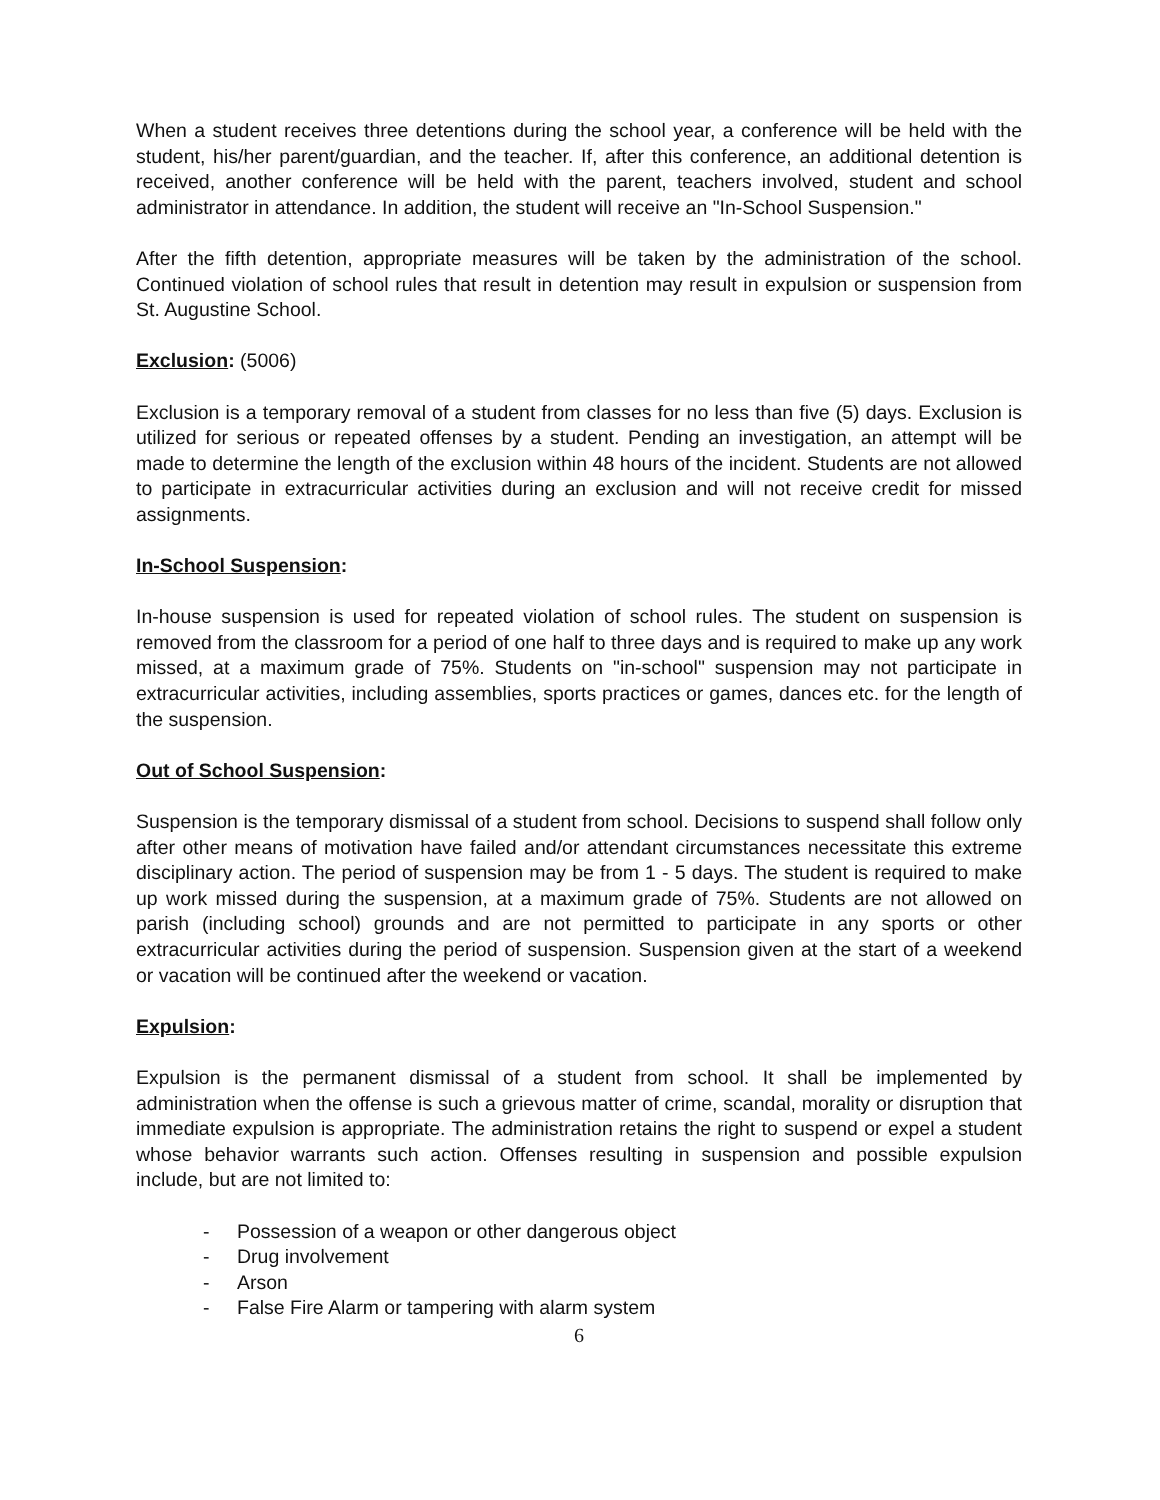When a student receives three detentions during the school year, a conference will be held with the student, his/her parent/guardian, and the teacher. If, after this conference, an additional detention is received, another conference will be held with the parent, teachers involved, student and school administrator in attendance. In addition, the student will receive an "In-School Suspension."
After the fifth detention, appropriate measures will be taken by the administration of the school. Continued violation of school rules that result in detention may result in expulsion or suspension from St. Augustine School.
Exclusion: (5006)
Exclusion is a temporary removal of a student from classes for no less than five (5) days. Exclusion is utilized for serious or repeated offenses by a student. Pending an investigation, an attempt will be made to determine the length of the exclusion within 48 hours of the incident. Students are not allowed to participate in extracurricular activities during an exclusion and will not receive credit for missed assignments.
In-School Suspension:
In-house suspension is used for repeated violation of school rules. The student on suspension is removed from the classroom for a period of one half to three days and is required to make up any work missed, at a maximum grade of 75%. Students on "in-school" suspension may not participate in extracurricular activities, including assemblies, sports practices or games, dances etc. for the length of the suspension.
Out of School Suspension:
Suspension is the temporary dismissal of a student from school. Decisions to suspend shall follow only after other means of motivation have failed and/or attendant circumstances necessitate this extreme disciplinary action. The period of suspension may be from 1 - 5 days. The student is required to make up work missed during the suspension, at a maximum grade of 75%. Students are not allowed on parish (including school) grounds and are not permitted to participate in any sports or other extracurricular activities during the period of suspension. Suspension given at the start of a weekend or vacation will be continued after the weekend or vacation.
Expulsion:
Expulsion is the permanent dismissal of a student from school. It shall be implemented by administration when the offense is such a grievous matter of crime, scandal, morality or disruption that immediate expulsion is appropriate. The administration retains the right to suspend or expel a student whose behavior warrants such action. Offenses resulting in suspension and possible expulsion include, but are not limited to:
- Possession of a weapon or other dangerous object
- Drug involvement
- Arson
- False Fire Alarm or tampering with alarm system
6